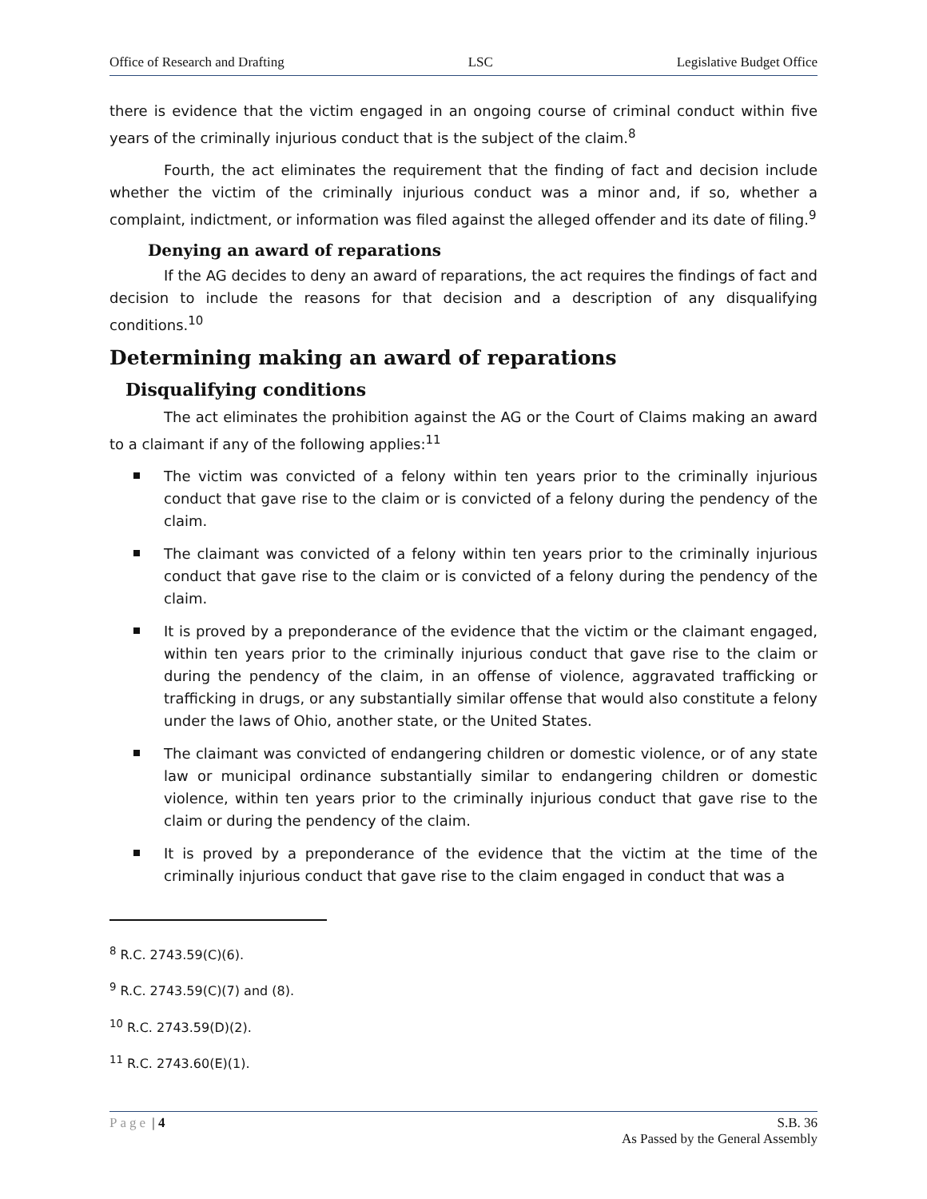Office of Research and Drafting LSC Legislative Budget Office
there is evidence that the victim engaged in an ongoing course of criminal conduct within five years of the criminally injurious conduct that is the subject of the claim.<sup>8</sup>
Fourth, the act eliminates the requirement that the finding of fact and decision include whether the victim of the criminally injurious conduct was a minor and, if so, whether a complaint, indictment, or information was filed against the alleged offender and its date of filing.<sup>9</sup>
Denying an award of reparations
If the AG decides to deny an award of reparations, the act requires the findings of fact and decision to include the reasons for that decision and a description of any disqualifying conditions.<sup>10</sup>
Determining making an award of reparations
Disqualifying conditions
The act eliminates the prohibition against the AG or the Court of Claims making an award to a claimant if any of the following applies:<sup>11</sup>
The victim was convicted of a felony within ten years prior to the criminally injurious conduct that gave rise to the claim or is convicted of a felony during the pendency of the claim.
The claimant was convicted of a felony within ten years prior to the criminally injurious conduct that gave rise to the claim or is convicted of a felony during the pendency of the claim.
It is proved by a preponderance of the evidence that the victim or the claimant engaged, within ten years prior to the criminally injurious conduct that gave rise to the claim or during the pendency of the claim, in an offense of violence, aggravated trafficking or trafficking in drugs, or any substantially similar offense that would also constitute a felony under the laws of Ohio, another state, or the United States.
The claimant was convicted of endangering children or domestic violence, or of any state law or municipal ordinance substantially similar to endangering children or domestic violence, within ten years prior to the criminally injurious conduct that gave rise to the claim or during the pendency of the claim.
It is proved by a preponderance of the evidence that the victim at the time of the criminally injurious conduct that gave rise to the claim engaged in conduct that was a
<sup>8</sup> R.C. 2743.59(C)(6).
<sup>9</sup> R.C. 2743.59(C)(7) and (8).
<sup>10</sup> R.C. 2743.59(D)(2).
<sup>11</sup> R.C. 2743.60(E)(1).
Page | 4 S.B. 36
As Passed by the General Assembly